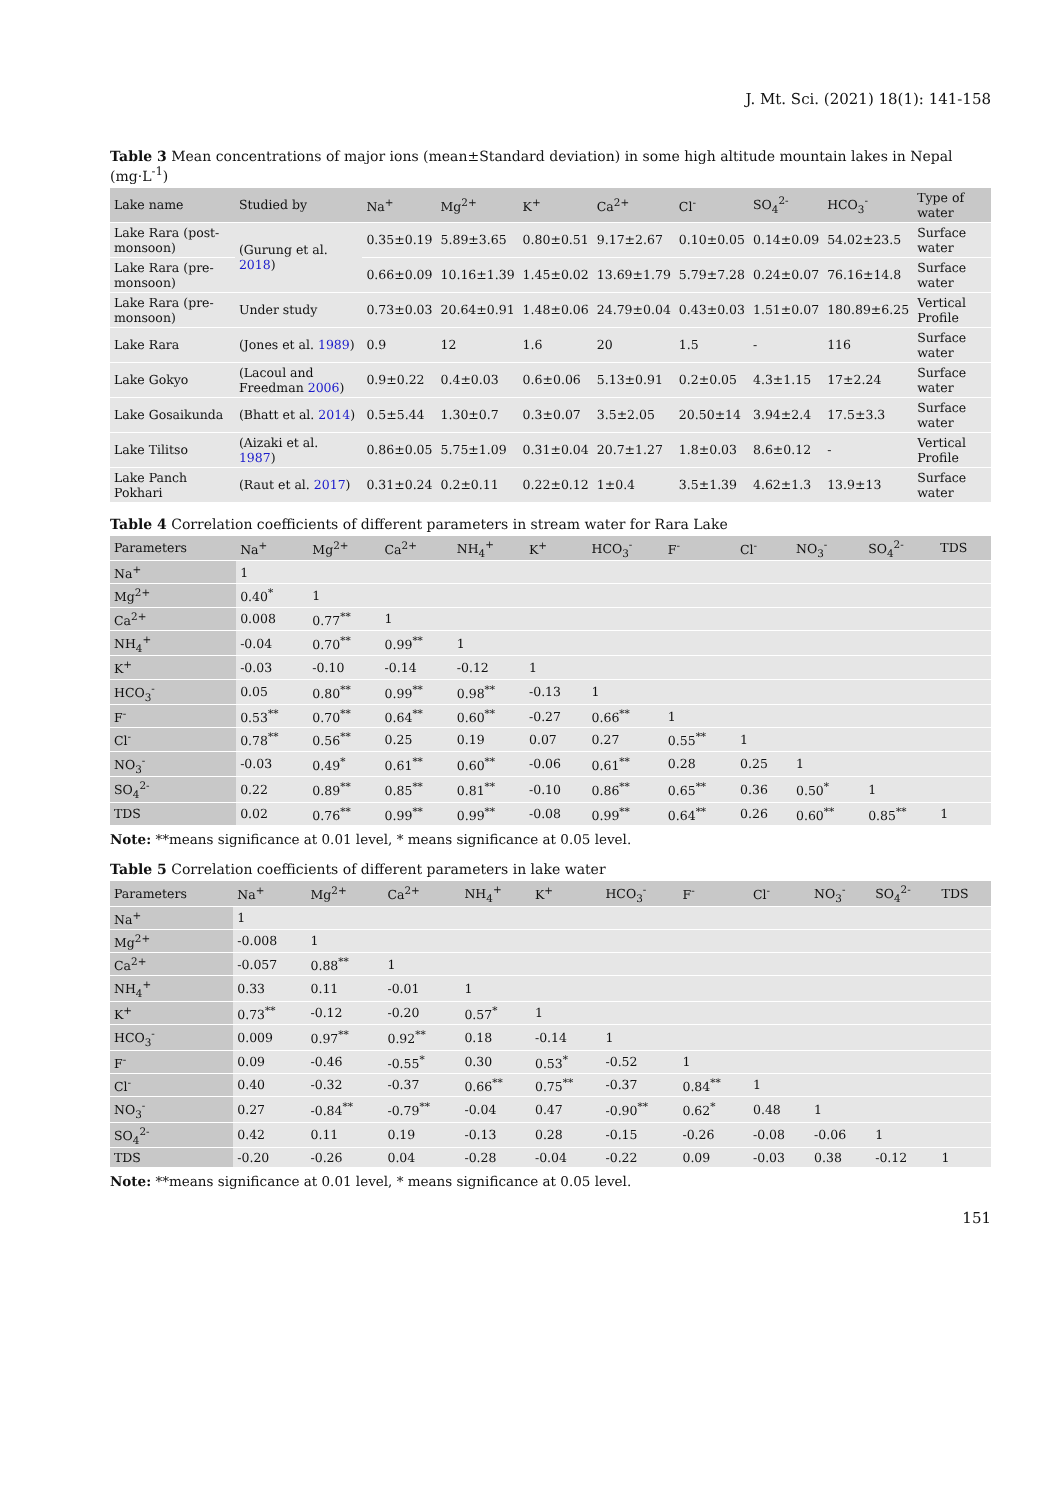J. Mt. Sci. (2021) 18(1): 141-158
Table 3 Mean concentrations of major ions (mean±Standard deviation) in some high altitude mountain lakes in Nepal (mg·L<sup>-1</sup>)
| Lake name | Studied by | Na<sup>+</sup> | Mg<sup>2+</sup> | K<sup>+</sup> | Ca<sup>2+</sup> | Cl<sup>-</sup> | SO<sub>4</sub><sup>2-</sup> | HCO<sub>3</sub><sup>-</sup> | Type of water |
| --- | --- | --- | --- | --- | --- | --- | --- | --- | --- |
| Lake Rara (post-monsoon) | (Gurung et al. 2018 ) | 0.35±0.19 | 5.89±3.65 | 0.80±0.51 | 9.17±2.67 | 0.10±0.05 | 0.14±0.09 | 54.02±23.5 | Surface water |
| Lake Rara (pre-monsoon) | | 0.66±0.09 | 10.16±1.39 | 1.45±0.02 | 13.69±1.79 | 5.79±7.28 | 0.24±0.07 | 76.16±14.8 | Surface water |
| Lake Rara (pre-monsoon) | Under study | 0.73±0.03 | 20.64±0.91 | 1.48±0.06 | 24.79±0.04 | 0.43±0.03 | 1.51±0.07 | 180.89±6.25 | Vertical Profile |
| Lake Rara | (Jones et al. 1989 ) | 0.9 | 12 | 1.6 | 20 | 1.5 | - | 116 | Surface water |
| Lake Gokyo | (Lacoul and Freedman 2006 ) | 0.9±0.22 | 0.4±0.03 | 0.6±0.06 | 5.13±0.91 | 0.2±0.05 | 4.3±1.15 | 17±2.24 | Surface water |
| Lake Gosaikunda | (Bhatt et al. 2014 ) | 0.5±5.44 | 1.30±0.7 | 0.3±0.07 | 3.5±2.05 | 20.50±14 | 3.94±2.4 | 17.5±3.3 | Surface water |
| Lake Tilitso | (Aizaki et al. 1987 ) | 0.86±0.05 | 5.75±1.09 | 0.31±0.04 | 20.7±1.27 | 1.8±0.03 | 8.6±0.12 | - | Vertical Profile |
| Lake Panch Pokhari | (Raut et al. 2017 ) | 0.31±0.24 | 0.2±0.11 | 0.22±0.12 | 1±0.4 | 3.5±1.39 | 4.62±1.3 | 13.9±13 | Surface water |
Table 4 Correlation coefficients of different parameters in stream water for Rara Lake
| Parameters | Na<sup>+</sup> | Mg<sup>2+</sup> | Ca<sup>2+</sup> | NH<sub>4</sub><sup>+</sup> | K<sup>+</sup> | HCO<sub>3</sub><sup>-</sup> | F<sup>-</sup> | Cl<sup>-</sup> | NO<sub>3</sub><sup>-</sup> | SO<sub>4</sub><sup>2-</sup> | TDS |
| --- | --- | --- | --- | --- | --- | --- | --- | --- | --- | --- | --- |
| Na<sup>+</sup> | 1 | | | | | | | | | | |
| Mg<sup>2+</sup> | 0.40<sup>*</sup> | 1 | | | | | | | | | |
| Ca<sup>2+</sup> | 0.008 | 0.77<sup>**</sup> | 1 | | | | | | | | |
| NH<sub>4</sub><sup>+</sup> | -0.04 | 0.70<sup>**</sup> | 0.99<sup>**</sup> | 1 | | | | | | | |
| K<sup>+</sup> | -0.03 | -0.10 | -0.14 | -0.12 | 1 | | | | | | |
| HCO<sub>3</sub><sup>-</sup> | 0.05 | 0.80<sup>**</sup> | 0.99<sup>**</sup> | 0.98<sup>**</sup> | -0.13 | 1 | | | | | |
| F<sup>-</sup> | 0.53<sup>**</sup> | 0.70<sup>**</sup> | 0.64<sup>**</sup> | 0.60<sup>**</sup> | -0.27 | 0.66<sup>**</sup> | 1 | | | | |
| Cl<sup>-</sup> | 0.78<sup>**</sup> | 0.56<sup>**</sup> | 0.25 | 0.19 | 0.07 | 0.27 | 0.55<sup>**</sup> | 1 | | | |
| NO<sub>3</sub><sup>-</sup> | -0.03 | 0.49<sup>*</sup> | 0.61<sup>**</sup> | 0.60<sup>**</sup> | -0.06 | 0.61<sup>**</sup> | 0.28 | 0.25 | 1 | | |
| SO<sub>4</sub><sup>2-</sup> | 0.22 | 0.89<sup>**</sup> | 0.85<sup>**</sup> | 0.81<sup>**</sup> | -0.10 | 0.86<sup>**</sup> | 0.65<sup>**</sup> | 0.36 | 0.50<sup>*</sup> | 1 | |
| TDS | 0.02 | 0.76<sup>**</sup> | 0.99<sup>**</sup> | 0.99<sup>**</sup> | -0.08 | 0.99<sup>**</sup> | 0.64<sup>**</sup> | 0.26 | 0.60<sup>**</sup> | 0.85<sup>**</sup> | 1 |
Note: **means significance at 0.01 level, * means significance at 0.05 level.
Table 5 Correlation coefficients of different parameters in lake water
| Parameters | Na<sup>+</sup> | Mg<sup>2+</sup> | Ca<sup>2+</sup> | NH<sub>4</sub><sup>+</sup> | K<sup>+</sup> | HCO<sub>3</sub><sup>-</sup> | F<sup>-</sup> | Cl<sup>-</sup> | NO<sub>3</sub><sup>-</sup> | SO<sub>4</sub><sup>2-</sup> | TDS |
| --- | --- | --- | --- | --- | --- | --- | --- | --- | --- | --- | --- |
| Na<sup>+</sup> | 1 | | | | | | | | | | |
| Mg<sup>2+</sup> | -0.008 | 1 | | | | | | | | | |
| Ca<sup>2+</sup> | -0.057 | 0.88<sup>**</sup> | 1 | | | | | | | | |
| NH<sub>4</sub><sup>+</sup> | 0.33 | 0.11 | -0.01 | 1 | | | | | | | |
| K<sup>+</sup> | 0.73<sup>**</sup> | -0.12 | -0.20 | 0.57<sup>*</sup> | 1 | | | | | | |
| HCO<sub>3</sub><sup>-</sup> | 0.009 | 0.97<sup>**</sup> | 0.92<sup>**</sup> | 0.18 | -0.14 | 1 | | | | | |
| F<sup>-</sup> | 0.09 | -0.46 | -0.55<sup>*</sup> | 0.30 | 0.53<sup>*</sup> | -0.52 | 1 | | | | |
| Cl<sup>-</sup> | 0.40 | -0.32 | -0.37 | 0.66<sup>**</sup> | 0.75<sup>**</sup> | -0.37 | 0.84<sup>**</sup> | 1 | | | |
| NO<sub>3</sub><sup>-</sup> | 0.27 | -0.84<sup>**</sup> | -0.79<sup>**</sup> | -0.04 | 0.47 | -0.90<sup>**</sup> | 0.62<sup>*</sup> | 0.48 | 1 | | |
| SO<sub>4</sub><sup>2-</sup> | 0.42 | 0.11 | 0.19 | -0.13 | 0.28 | -0.15 | -0.26 | -0.08 | -0.06 | 1 | |
| TDS | -0.20 | -0.26 | 0.04 | -0.28 | -0.04 | -0.22 | 0.09 | -0.03 | 0.38 | -0.12 | 1 |
Note: **means significance at 0.01 level, * means significance at 0.05 level.
151